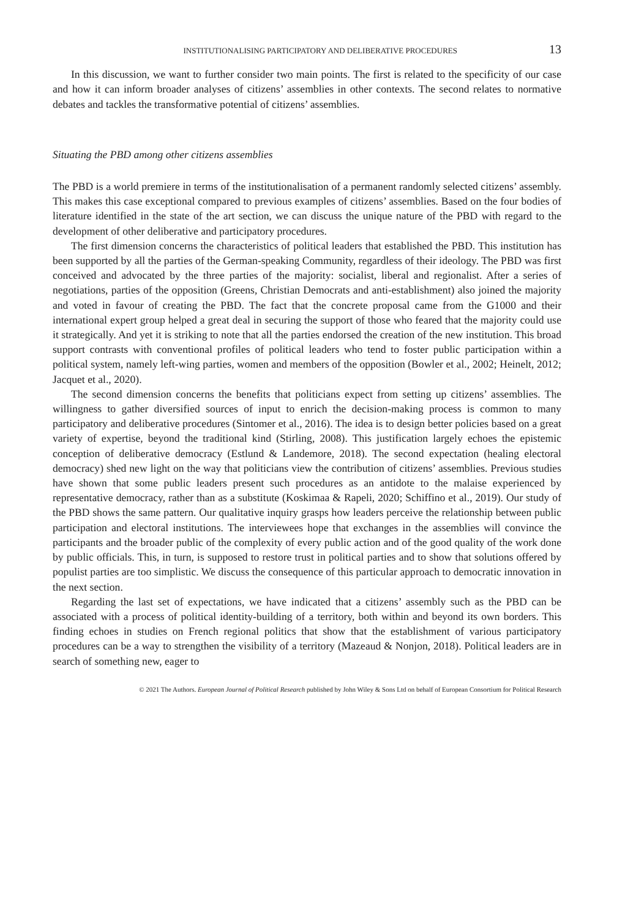INSTITUTIONALISING PARTICIPATORY AND DELIBERATIVE PROCEDURES 13
In this discussion, we want to further consider two main points. The first is related to the specificity of our case and how it can inform broader analyses of citizens’ assemblies in other contexts. The second relates to normative debates and tackles the transformative potential of citizens’ assemblies.
Situating the PBD among other citizens assemblies
The PBD is a world premiere in terms of the institutionalisation of a permanent randomly selected citizens’ assembly. This makes this case exceptional compared to previous examples of citizens’ assemblies. Based on the four bodies of literature identified in the state of the art section, we can discuss the unique nature of the PBD with regard to the development of other deliberative and participatory procedures.
The first dimension concerns the characteristics of political leaders that established the PBD. This institution has been supported by all the parties of the German-speaking Community, regardless of their ideology. The PBD was first conceived and advocated by the three parties of the majority: socialist, liberal and regionalist. After a series of negotiations, parties of the opposition (Greens, Christian Democrats and anti-establishment) also joined the majority and voted in favour of creating the PBD. The fact that the concrete proposal came from the G1000 and their international expert group helped a great deal in securing the support of those who feared that the majority could use it strategically. And yet it is striking to note that all the parties endorsed the creation of the new institution. This broad support contrasts with conventional profiles of political leaders who tend to foster public participation within a political system, namely left-wing parties, women and members of the opposition (Bowler et al., 2002; Heinelt, 2012; Jacquet et al., 2020).
The second dimension concerns the benefits that politicians expect from setting up citizens’ assemblies. The willingness to gather diversified sources of input to enrich the decision-making process is common to many participatory and deliberative procedures (Sintomer et al., 2016). The idea is to design better policies based on a great variety of expertise, beyond the traditional kind (Stirling, 2008). This justification largely echoes the epistemic conception of deliberative democracy (Estlund & Landemore, 2018). The second expectation (healing electoral democracy) shed new light on the way that politicians view the contribution of citizens’ assemblies. Previous studies have shown that some public leaders present such procedures as an antidote to the malaise experienced by representative democracy, rather than as a substitute (Koskimaa & Rapeli, 2020; Schiffino et al., 2019). Our study of the PBD shows the same pattern. Our qualitative inquiry grasps how leaders perceive the relationship between public participation and electoral institutions. The interviewees hope that exchanges in the assemblies will convince the participants and the broader public of the complexity of every public action and of the good quality of the work done by public officials. This, in turn, is supposed to restore trust in political parties and to show that solutions offered by populist parties are too simplistic. We discuss the consequence of this particular approach to democratic innovation in the next section.
Regarding the last set of expectations, we have indicated that a citizens’ assembly such as the PBD can be associated with a process of political identity-building of a territory, both within and beyond its own borders. This finding echoes in studies on French regional politics that show that the establishment of various participatory procedures can be a way to strengthen the visibility of a territory (Mazeaud & Nonjon, 2018). Political leaders are in search of something new, eager to
© 2021 The Authors. European Journal of Political Research published by John Wiley & Sons Ltd on behalf of European Consortium for Political Research